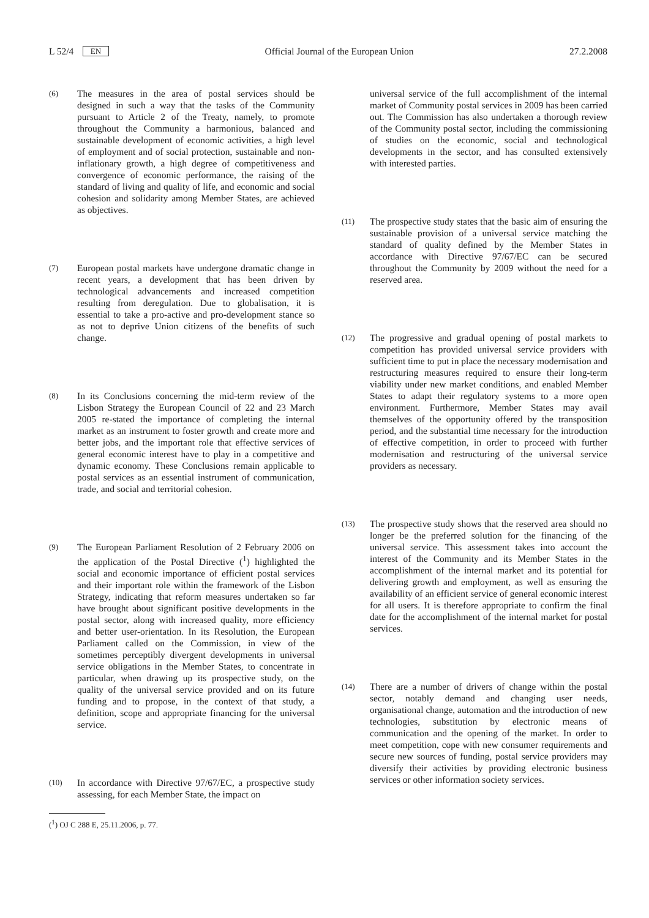L 52/4 EN Official Journal of the European Union 27.2.2008
(6)
The measures in the area of postal services should be designed in such a way that the tasks of the Community pursuant to Article 2 of the Treaty, namely, to promote throughout the Community a harmonious, balanced and sustainable development of economic activities, a high level of employment and of social protection, sustainable and non-inflationary growth, a high degree of competitiveness and convergence of economic performance, the raising of the standard of living and quality of life, and economic and social cohesion and solidarity among Member States, are achieved as objectives.
(7)
European postal markets have undergone dramatic change in recent years, a development that has been driven by technological advancements and increased competition resulting from deregulation. Due to globalisation, it is essential to take a pro-active and pro-development stance so as not to deprive Union citizens of the benefits of such change.
(8)
In its Conclusions concerning the mid-term review of the Lisbon Strategy the European Council of 22 and 23 March 2005 re-stated the importance of completing the internal market as an instrument to foster growth and create more and better jobs, and the important role that effective services of general economic interest have to play in a competitive and dynamic economy. These Conclusions remain applicable to postal services as an essential instrument of communication, trade, and social and territorial cohesion.
(9)
The European Parliament Resolution of 2 February 2006 on the application of the Postal Directive (<sup>1</sup>) highlighted the social and economic importance of efficient postal services and their important role within the framework of the Lisbon Strategy, indicating that reform measures undertaken so far have brought about significant positive developments in the postal sector, along with increased quality, more efficiency and better user-orientation. In its Resolution, the European Parliament called on the Commission, in view of the sometimes perceptibly divergent developments in universal service obligations in the Member States, to concentrate in particular, when drawing up its prospective study, on the quality of the universal service provided and on its future funding and to propose, in the context of that study, a definition, scope and appropriate financing for the universal service.
(10)
In accordance with Directive 97/67/EC, a prospective study assessing, for each Member State, the impact on
(<sup>1</sup>) OJ C 288 E, 25.11.2006, p. 77.
universal service of the full accomplishment of the internal market of Community postal services in 2009 has been carried out. The Commission has also undertaken a thorough review of the Community postal sector, including the commissioning of studies on the economic, social and technological developments in the sector, and has consulted extensively with interested parties.
(11)
The prospective study states that the basic aim of ensuring the sustainable provision of a universal service matching the standard of quality defined by the Member States in accordance with Directive 97/67/EC can be secured throughout the Community by 2009 without the need for a reserved area.
(12)
The progressive and gradual opening of postal markets to competition has provided universal service providers with sufficient time to put in place the necessary modernisation and restructuring measures required to ensure their long-term viability under new market conditions, and enabled Member States to adapt their regulatory systems to a more open environment. Furthermore, Member States may avail themselves of the opportunity offered by the transposition period, and the substantial time necessary for the introduction of effective competition, in order to proceed with further modernisation and restructuring of the universal service providers as necessary.
(13)
The prospective study shows that the reserved area should no longer be the preferred solution for the financing of the universal service. This assessment takes into account the interest of the Community and its Member States in the accomplishment of the internal market and its potential for delivering growth and employment, as well as ensuring the availability of an efficient service of general economic interest for all users. It is therefore appropriate to confirm the final date for the accomplishment of the internal market for postal services.
(14)
There are a number of drivers of change within the postal sector, notably demand and changing user needs, organisational change, automation and the introduction of new technologies, substitution by electronic means of communication and the opening of the market. In order to meet competition, cope with new consumer requirements and secure new sources of funding, postal service providers may diversify their activities by providing electronic business services or other information society services.